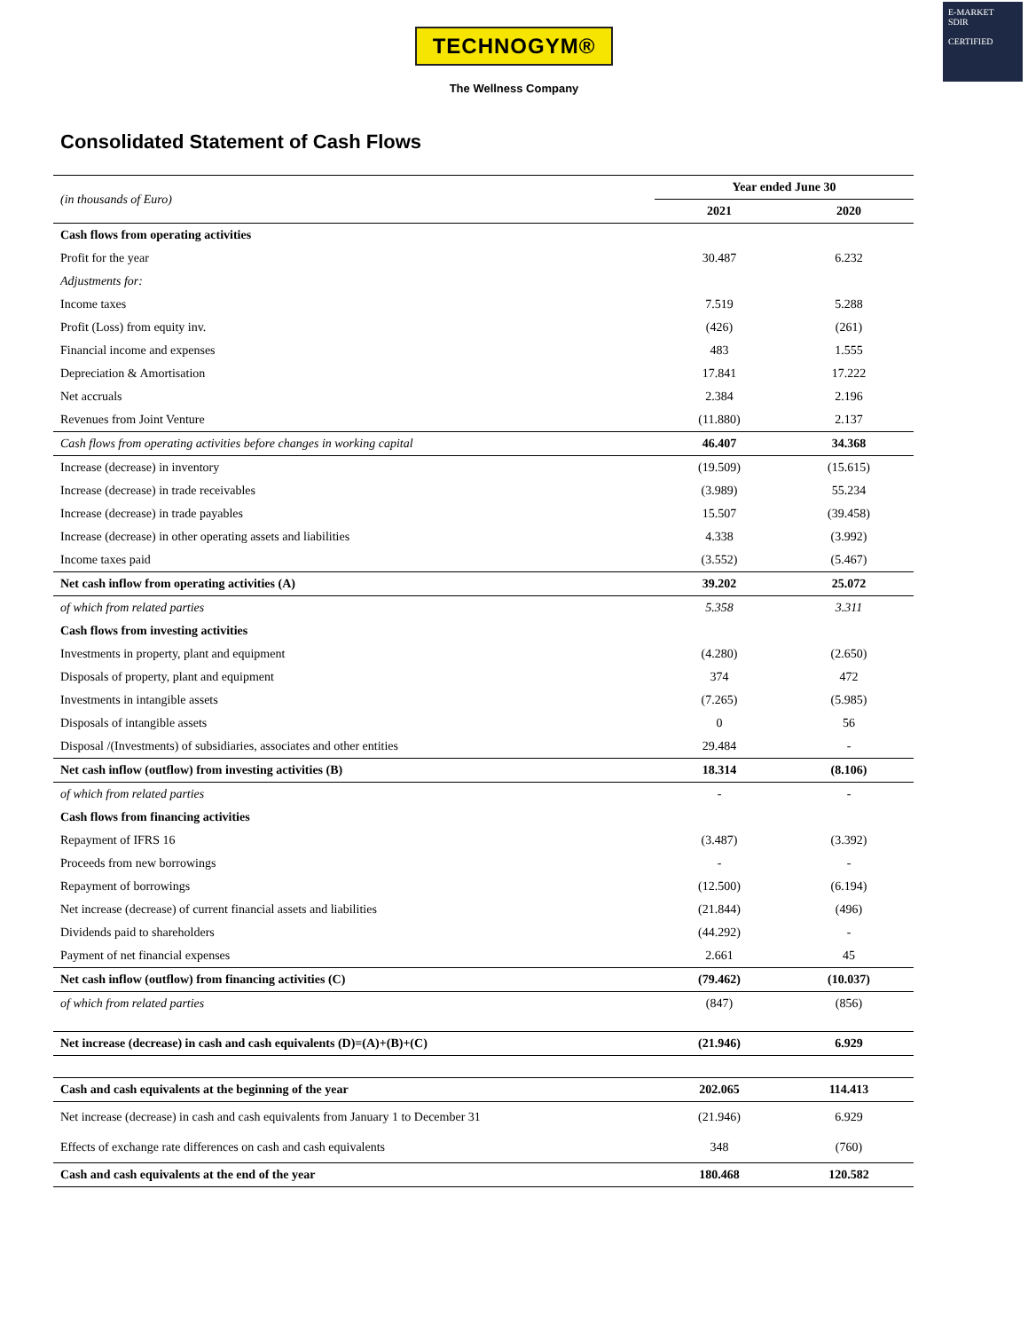E-MARKET
SDIR
CERTIFIED
TECHNOGYM®
The Wellness Company
Consolidated Statement of Cash Flows
| (in thousands of Euro) | Year ended June 30 | |
| | 2021 | 2020 |
| Cash flows from operating activities | | |
| Profit for the year | 30.487 | 6.232 |
| Adjustments for: | | |
| Income taxes | 7.519 | 5.288 |
| Profit (Loss) from equity inv. | (426) | (261) |
| Financial income and expenses | 483 | 1.555 |
| Depreciation & Amortisation | 17.841 | 17.222 |
| Net accruals | 2.384 | 2.196 |
| Revenues from Joint Venture | (11.880) | 2.137 |
| Cash flows from operating activities before changes in working capital | 46.407 | 34.368 |
| Increase (decrease) in inventory | (19.509) | (15.615) |
| Increase (decrease) in trade receivables | (3.989) | 55.234 |
| Increase (decrease) in trade payables | 15.507 | (39.458) |
| Increase (decrease) in other operating assets and liabilities | 4.338 | (3.992) |
| Income taxes paid | (3.552) | (5.467) |
| Net cash inflow from operating activities (A) | 39.202 | 25.072 |
| of which from related parties | 5.358 | 3.311 |
| Cash flows from investing activities | | |
| Investments in property, plant and equipment | (4.280) | (2.650) |
| Disposals of property, plant and equipment | 374 | 472 |
| Investments in intangible assets | (7.265) | (5.985) |
| Disposals of intangible assets | 0 | 56 |
| Disposal /(Investments) of subsidiaries, associates and other entities | 29.484 | - |
| Net cash inflow (outflow) from investing activities (B) | 18.314 | (8.106) |
| of which from related parties | - | - |
| Cash flows from financing activities | | |
| Repayment of IFRS 16 | (3.487) | (3.392) |
| Proceeds from new borrowings | - | - |
| Repayment of borrowings | (12.500) | (6.194) |
| Net increase (decrease) of current financial assets and liabilities | (21.844) | (496) |
| Dividends paid to shareholders | (44.292) | - |
| Payment of net financial expenses | 2.661 | 45 |
| Net cash inflow (outflow) from financing activities (C) | (79.462) | (10.037) |
| of which from related parties | (847) | (856) |
| Net increase (decrease) in cash and cash equivalents (D)=(A)+(B)+(C) | (21.946) | 6.929 |
| Cash and cash equivalents at the beginning of the year | 202.065 | 114.413 |
| Net increase (decrease) in cash and cash equivalents from January 1 to December 31 | (21.946) | 6.929 |
| Effects of exchange rate differences on cash and cash equivalents | 348 | (760) |
| Cash and cash equivalents at the end of the year | 180.468 | 120.582 |